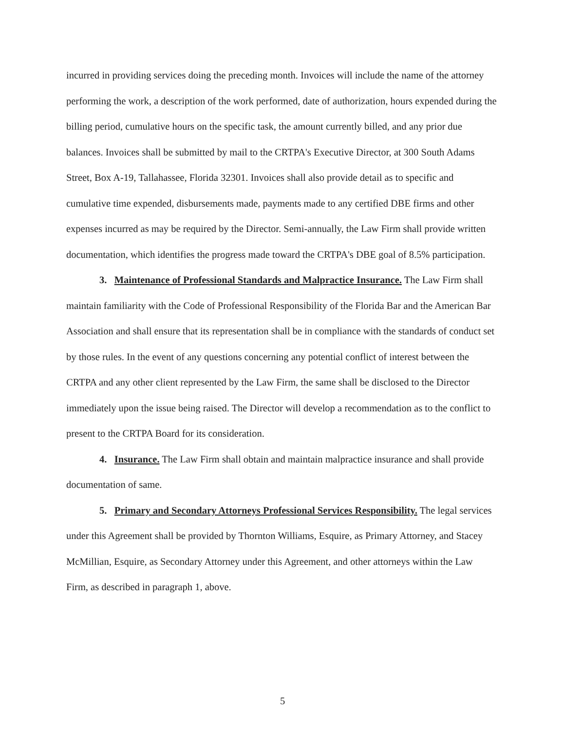incurred in providing services doing the preceding month. Invoices will include the name of the attorney performing the work, a description of the work performed, date of authorization, hours expended during the billing period, cumulative hours on the specific task, the amount currently billed, and any prior due balances. Invoices shall be submitted by mail to the CRTPA's Executive Director, at 300 South Adams Street, Box A-19, Tallahassee, Florida 32301. Invoices shall also provide detail as to specific and cumulative time expended, disbursements made, payments made to any certified DBE firms and other expenses incurred as may be required by the Director. Semi-annually, the Law Firm shall provide written documentation, which identifies the progress made toward the CRTPA's DBE goal of 8.5% participation.
3. Maintenance of Professional Standards and Malpractice Insurance. The Law Firm shall maintain familiarity with the Code of Professional Responsibility of the Florida Bar and the American Bar Association and shall ensure that its representation shall be in compliance with the standards of conduct set by those rules. In the event of any questions concerning any potential conflict of interest between the CRTPA and any other client represented by the Law Firm, the same shall be disclosed to the Director immediately upon the issue being raised. The Director will develop a recommendation as to the conflict to present to the CRTPA Board for its consideration.
4. Insurance. The Law Firm shall obtain and maintain malpractice insurance and shall provide documentation of same.
5. Primary and Secondary Attorneys Professional Services Responsibility. The legal services under this Agreement shall be provided by Thornton Williams, Esquire, as Primary Attorney, and Stacey McMillian, Esquire, as Secondary Attorney under this Agreement, and other attorneys within the Law Firm, as described in paragraph 1, above.
5